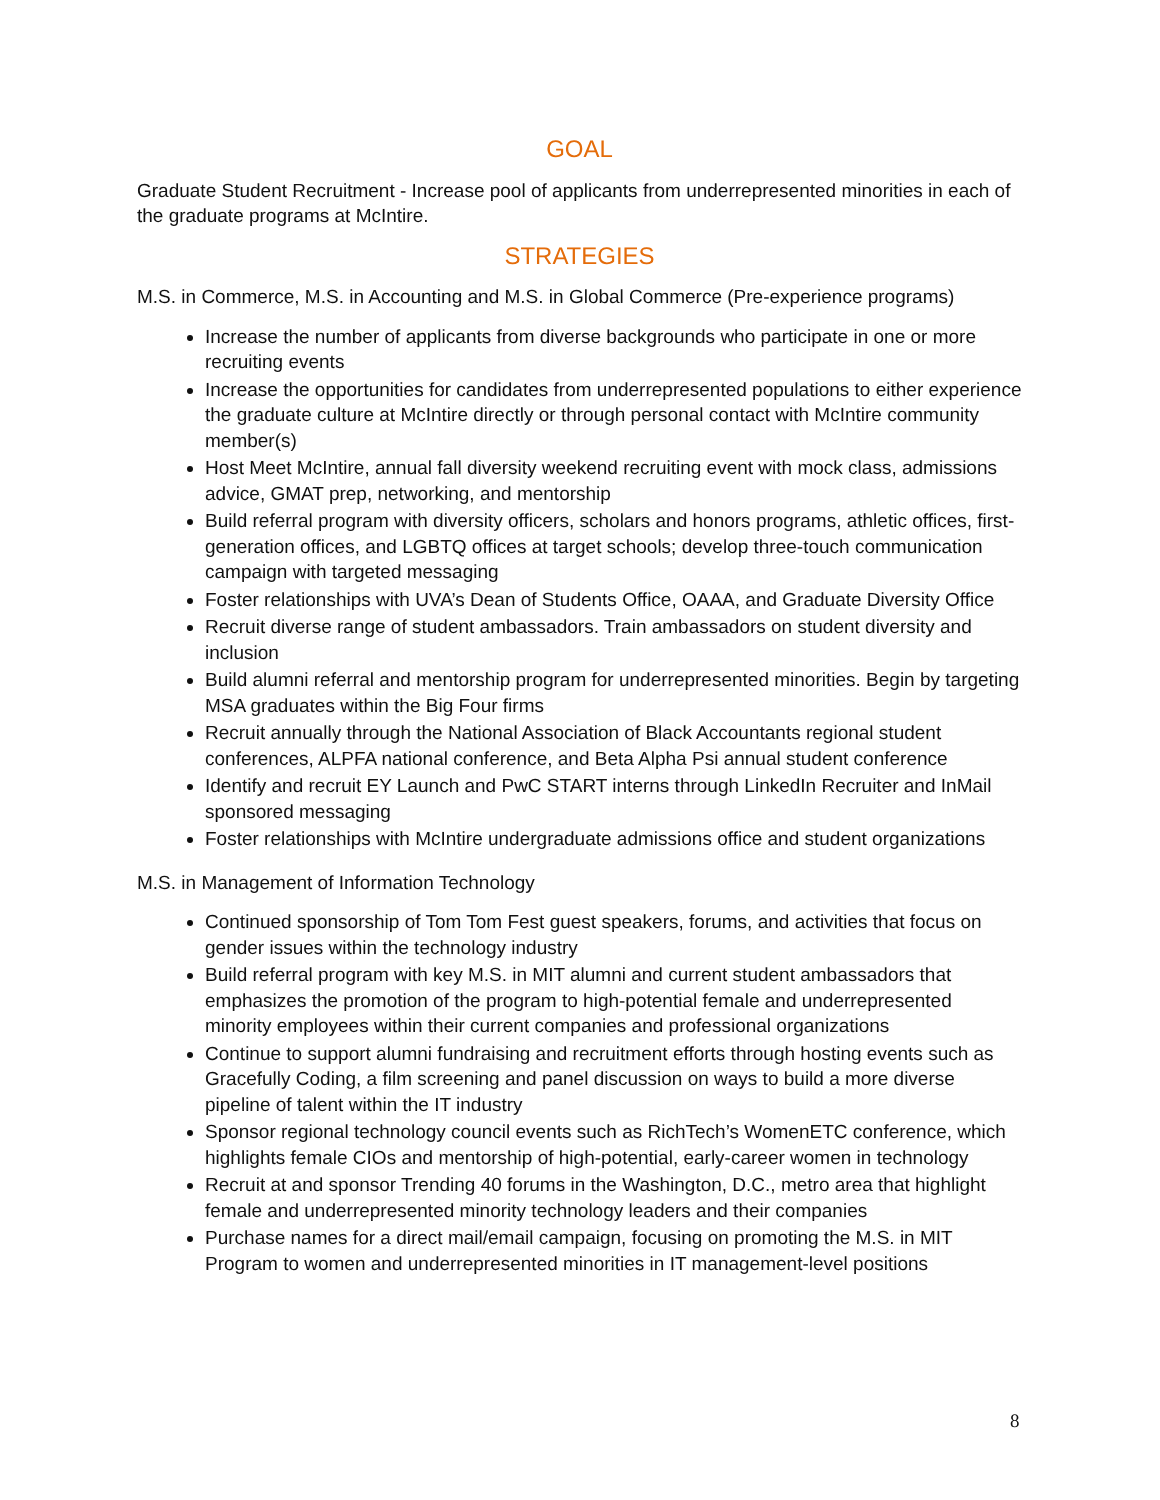GOAL
Graduate Student Recruitment - Increase pool of applicants from underrepresented minorities in each of the graduate programs at McIntire.
STRATEGIES
M.S. in Commerce, M.S. in Accounting and M.S. in Global Commerce (Pre-experience programs)
Increase the number of applicants from diverse backgrounds who participate in one or more recruiting events
Increase the opportunities for candidates from underrepresented populations to either experience the graduate culture at McIntire directly or through personal contact with McIntire community member(s)
Host Meet McIntire, annual fall diversity weekend recruiting event with mock class, admissions advice, GMAT prep, networking, and mentorship
Build referral program with diversity officers, scholars and honors programs, athletic offices, first-generation offices, and LGBTQ offices at target schools; develop three-touch communication campaign with targeted messaging
Foster relationships with UVA’s Dean of Students Office, OAAA, and Graduate Diversity Office
Recruit diverse range of student ambassadors. Train ambassadors on student diversity and inclusion
Build alumni referral and mentorship program for underrepresented minorities. Begin by targeting MSA graduates within the Big Four firms
Recruit annually through the National Association of Black Accountants regional student conferences, ALPFA national conference, and Beta Alpha Psi annual student conference
Identify and recruit EY Launch and PwC START interns through LinkedIn Recruiter and InMail sponsored messaging
Foster relationships with McIntire undergraduate admissions office and student organizations
M.S. in Management of Information Technology
Continued sponsorship of Tom Tom Fest guest speakers, forums, and activities that focus on gender issues within the technology industry
Build referral program with key M.S. in MIT alumni and current student ambassadors that emphasizes the promotion of the program to high-potential female and underrepresented minority employees within their current companies and professional organizations
Continue to support alumni fundraising and recruitment efforts through hosting events such as Gracefully Coding, a film screening and panel discussion on ways to build a more diverse pipeline of talent within the IT industry
Sponsor regional technology council events such as RichTech’s WomenETC conference, which highlights female CIOs and mentorship of high-potential, early-career women in technology
Recruit at and sponsor Trending 40 forums in the Washington, D.C., metro area that highlight female and underrepresented minority technology leaders and their companies
Purchase names for a direct mail/email campaign, focusing on promoting the M.S. in MIT Program to women and underrepresented minorities in IT management-level positions
8